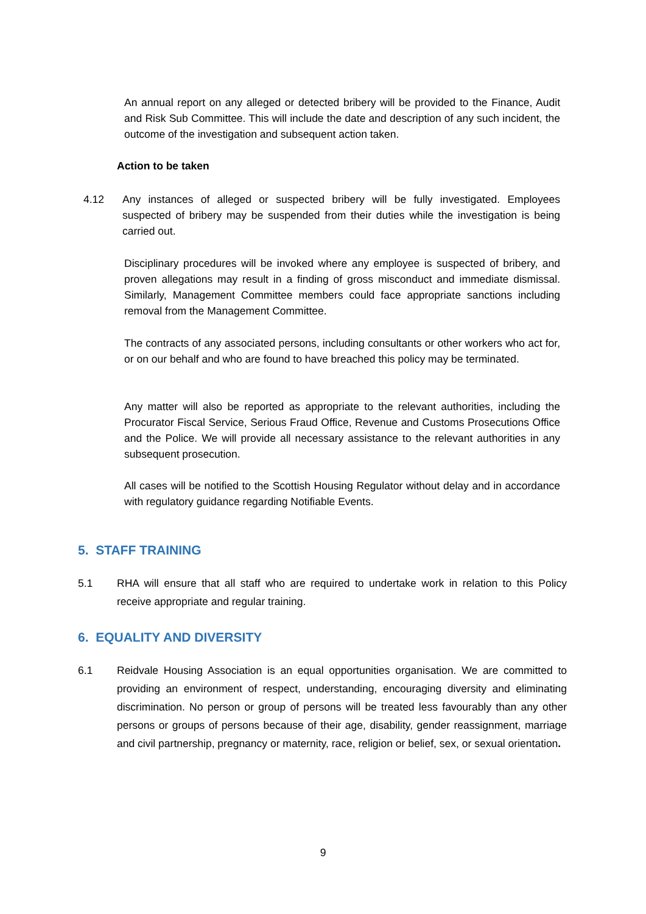An annual report on any alleged or detected bribery will be provided to the Finance, Audit and Risk Sub Committee. This will include the date and description of any such incident, the outcome of the investigation and subsequent action taken.
Action to be taken
4.12 Any instances of alleged or suspected bribery will be fully investigated. Employees suspected of bribery may be suspended from their duties while the investigation is being carried out.
Disciplinary procedures will be invoked where any employee is suspected of bribery, and proven allegations may result in a finding of gross misconduct and immediate dismissal. Similarly, Management Committee members could face appropriate sanctions including removal from the Management Committee.
The contracts of any associated persons, including consultants or other workers who act for, or on our behalf and who are found to have breached this policy may be terminated.
Any matter will also be reported as appropriate to the relevant authorities, including the Procurator Fiscal Service, Serious Fraud Office, Revenue and Customs Prosecutions Office and the Police. We will provide all necessary assistance to the relevant authorities in any subsequent prosecution.
All cases will be notified to the Scottish Housing Regulator without delay and in accordance with regulatory guidance regarding Notifiable Events.
5. STAFF TRAINING
5.1 RHA will ensure that all staff who are required to undertake work in relation to this Policy receive appropriate and regular training.
6. EQUALITY AND DIVERSITY
6.1 Reidvale Housing Association is an equal opportunities organisation. We are committed to providing an environment of respect, understanding, encouraging diversity and eliminating discrimination. No person or group of persons will be treated less favourably than any other persons or groups of persons because of their age, disability, gender reassignment, marriage and civil partnership, pregnancy or maternity, race, religion or belief, sex, or sexual orientation.
9